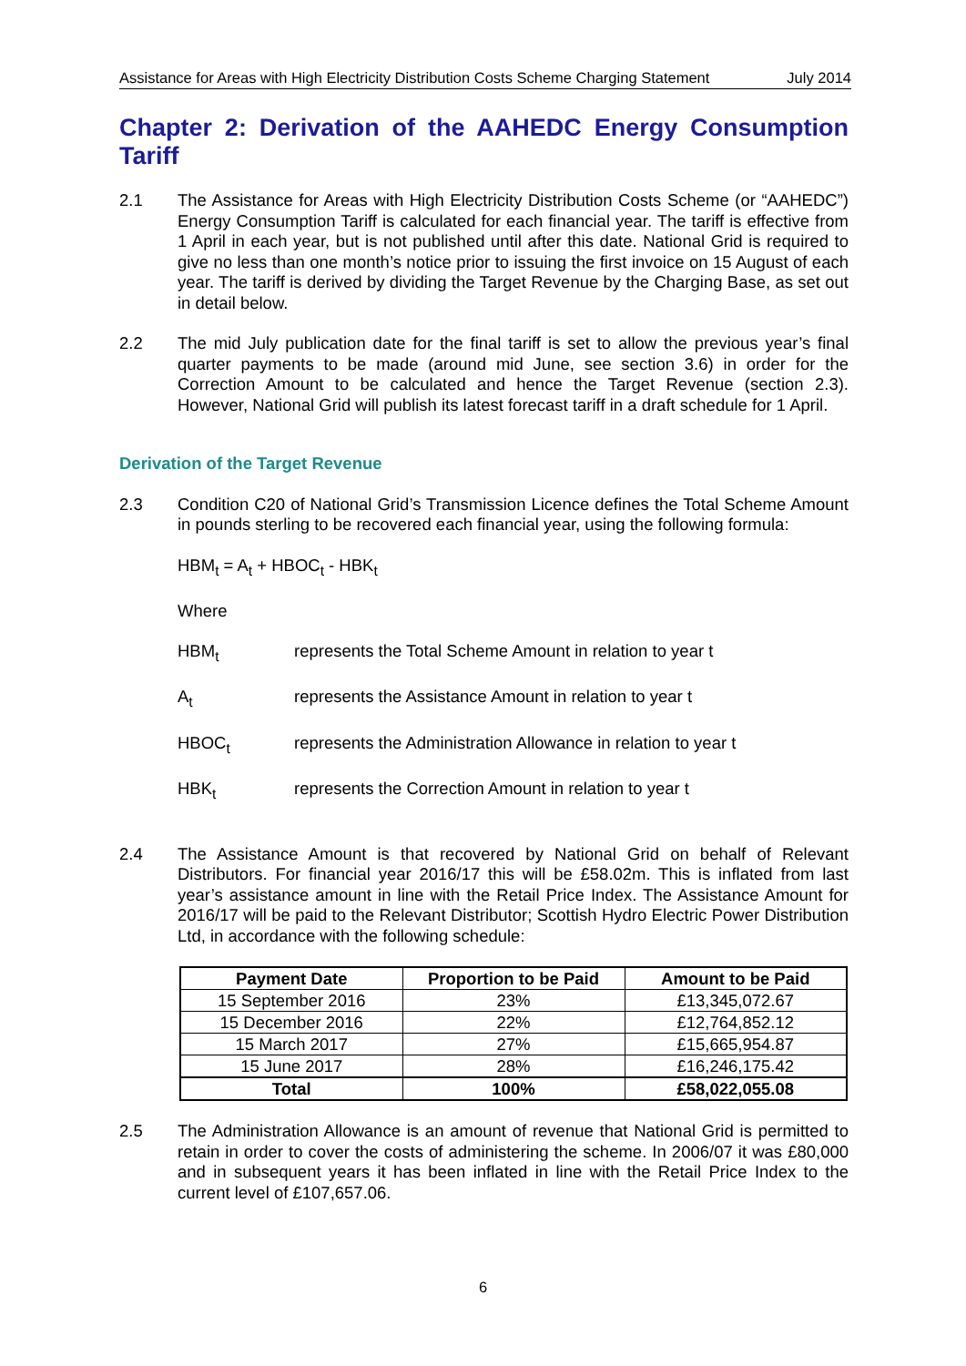Assistance for Areas with High Electricity Distribution Costs Scheme Charging Statement July 2014
Chapter 2: Derivation of the AAHEDC Energy Consumption Tariff
2.1 The Assistance for Areas with High Electricity Distribution Costs Scheme (or “AAHEDC”) Energy Consumption Tariff is calculated for each financial year. The tariff is effective from 1 April in each year, but is not published until after this date. National Grid is required to give no less than one month’s notice prior to issuing the first invoice on 15 August of each year. The tariff is derived by dividing the Target Revenue by the Charging Base, as set out in detail below.
2.2 The mid July publication date for the final tariff is set to allow the previous year’s final quarter payments to be made (around mid June, see section 3.6) in order for the Correction Amount to be calculated and hence the Target Revenue (section 2.3). However, National Grid will publish its latest forecast tariff in a draft schedule for 1 April.
Derivation of the Target Revenue
2.3 Condition C20 of National Grid’s Transmission Licence defines the Total Scheme Amount in pounds sterling to be recovered each financial year, using the following formula:
HBM<sub>t</sub> = A<sub>t</sub> + HBOC<sub>t</sub> - HBK<sub>t</sub>
Where
HBM<sub>t</sub> represents the Total Scheme Amount in relation to year t
A<sub>t</sub> represents the Assistance Amount in relation to year t
HBOC<sub>t</sub> represents the Administration Allowance in relation to year t
HBK<sub>t</sub> represents the Correction Amount in relation to year t
2.4 The Assistance Amount is that recovered by National Grid on behalf of Relevant Distributors. For financial year 2016/17 this will be £58.02m. This is inflated from last year’s assistance amount in line with the Retail Price Index. The Assistance Amount for 2016/17 will be paid to the Relevant Distributor; Scottish Hydro Electric Power Distribution Ltd, in accordance with the following schedule:
| Payment Date | Proportion to be Paid | Amount to be Paid |
| --- | --- | --- |
| 15 September 2016 | 23% | £13,345,072.67 |
| 15 December 2016 | 22% | £12,764,852.12 |
| 15 March 2017 | 27% | £15,665,954.87 |
| 15 June 2017 | 28% | £16,246,175.42 |
| Total | 100% | £58,022,055.08 |
2.5 The Administration Allowance is an amount of revenue that National Grid is permitted to retain in order to cover the costs of administering the scheme. In 2006/07 it was £80,000 and in subsequent years it has been inflated in line with the Retail Price Index to the current level of £107,657.06.
6